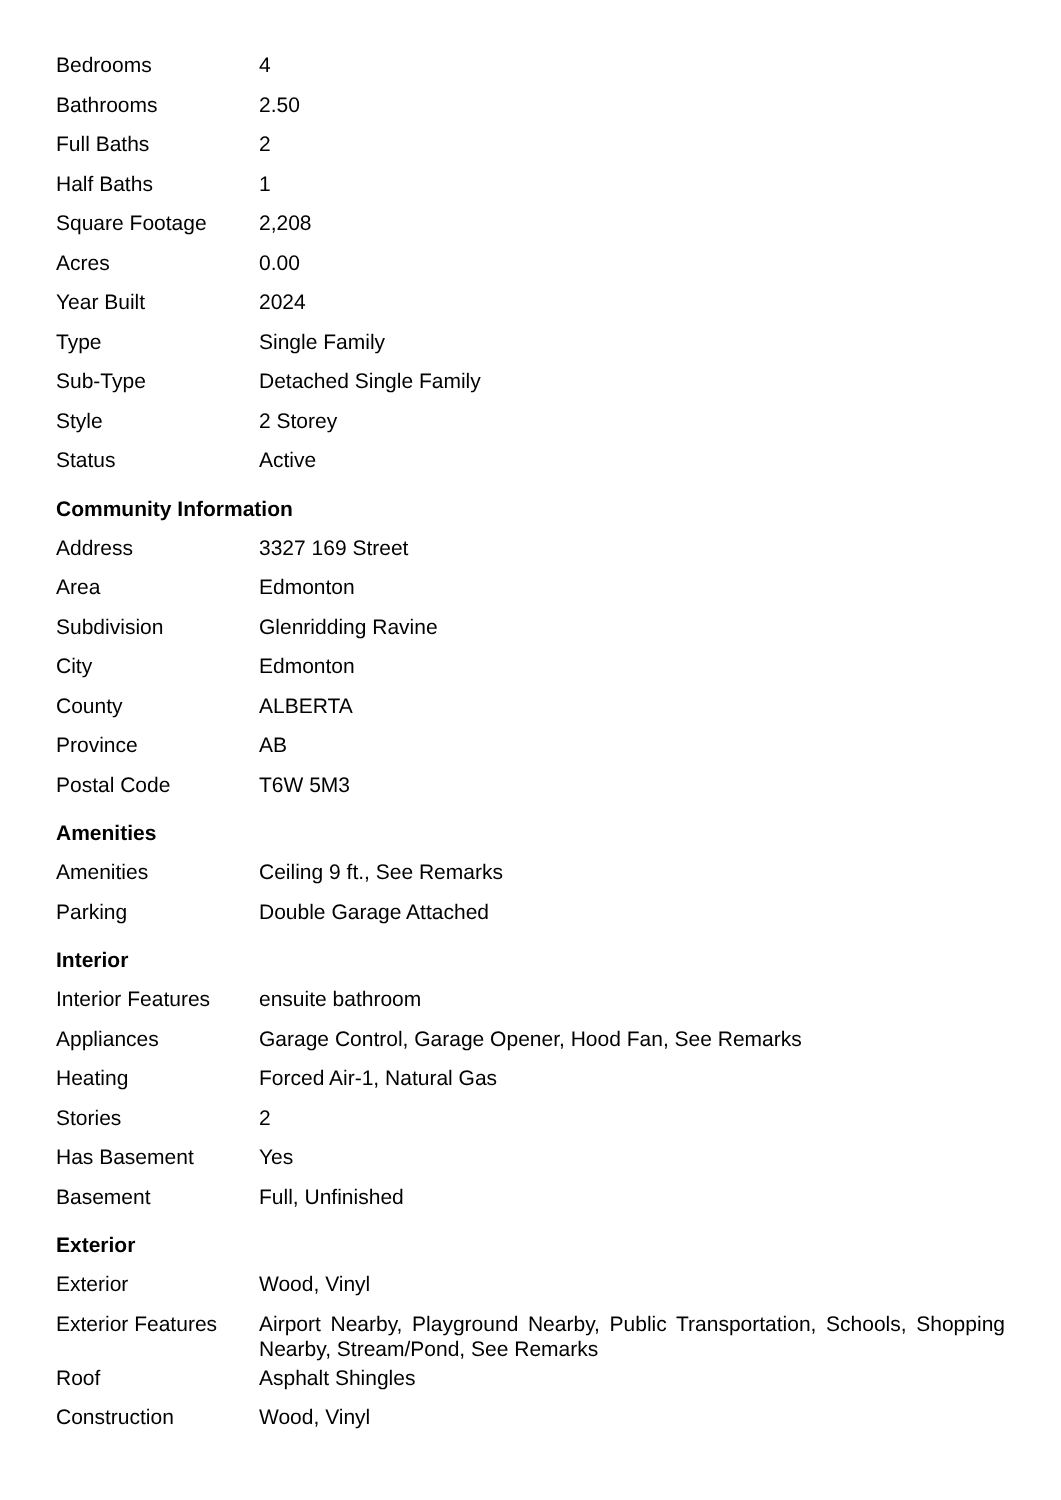| Bedrooms | 4 |
| Bathrooms | 2.50 |
| Full Baths | 2 |
| Half Baths | 1 |
| Square Footage | 2,208 |
| Acres | 0.00 |
| Year Built | 2024 |
| Type | Single Family |
| Sub-Type | Detached Single Family |
| Style | 2 Storey |
| Status | Active |
Community Information
| Address | 3327 169 Street |
| Area | Edmonton |
| Subdivision | Glenridding Ravine |
| City | Edmonton |
| County | ALBERTA |
| Province | AB |
| Postal Code | T6W 5M3 |
Amenities
| Amenities | Ceiling 9 ft., See Remarks |
| Parking | Double Garage Attached |
Interior
| Interior Features | ensuite bathroom |
| Appliances | Garage Control, Garage Opener, Hood Fan, See Remarks |
| Heating | Forced Air-1, Natural Gas |
| Stories | 2 |
| Has Basement | Yes |
| Basement | Full, Unfinished |
Exterior
| Exterior | Wood, Vinyl |
| Exterior Features | Airport Nearby, Playground Nearby, Public Transportation, Schools, Shopping Nearby, Stream/Pond, See Remarks |
| Roof | Asphalt Shingles |
| Construction | Wood, Vinyl |